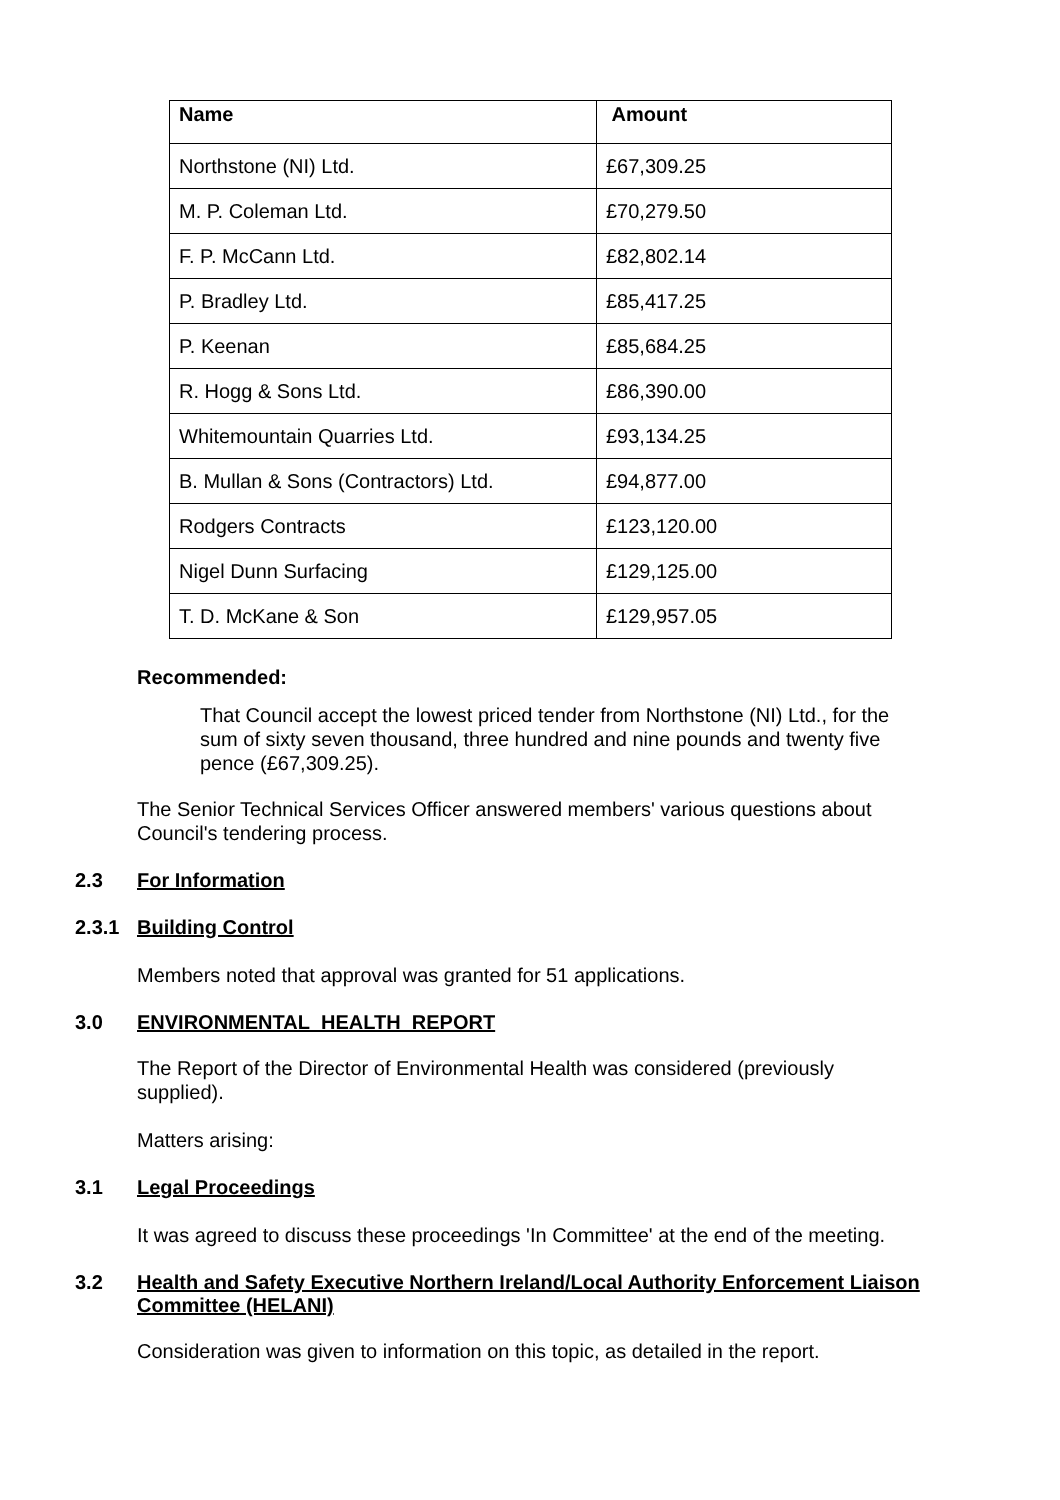| Name | Amount |
| --- | --- |
| Northstone (NI) Ltd. | £67,309.25 |
| M. P. Coleman Ltd. | £70,279.50 |
| F. P. McCann Ltd. | £82,802.14 |
| P. Bradley Ltd. | £85,417.25 |
| P. Keenan | £85,684.25 |
| R. Hogg & Sons Ltd. | £86,390.00 |
| Whitemountain Quarries Ltd. | £93,134.25 |
| B. Mullan & Sons (Contractors) Ltd. | £94,877.00 |
| Rodgers Contracts | £123,120.00 |
| Nigel Dunn Surfacing | £129,125.00 |
| T. D. McKane & Son | £129,957.05 |
Recommended:
That Council accept the lowest priced tender from Northstone (NI) Ltd., for the sum of sixty seven thousand, three hundred and nine pounds and twenty five pence (£67,309.25).
The Senior Technical Services Officer answered members' various questions about Council's tendering process.
2.3 For Information
2.3.1 Building Control
Members noted that approval was granted for 51 applications.
3.0 ENVIRONMENTAL HEALTH REPORT
The Report of the Director of Environmental Health was considered (previously supplied).
Matters arising:
3.1 Legal Proceedings
It was agreed to discuss these proceedings 'In Committee' at the end of the meeting.
3.2 Health and Safety Executive Northern Ireland/Local Authority Enforcement Liaison Committee (HELANI)
Consideration was given to information on this topic, as detailed in the report.